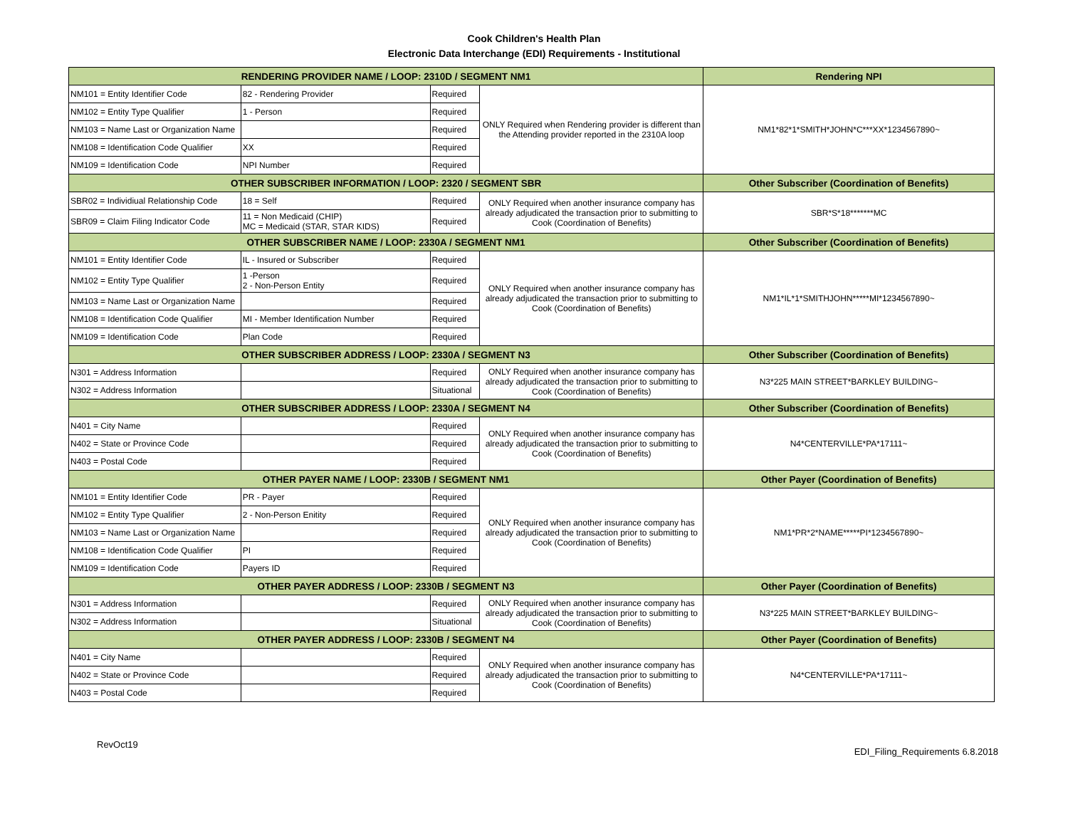Cook Children's Health Plan
Electronic Data Interchange (EDI) Requirements - Institutional
| RENDERING PROVIDER NAME / LOOP: 2310D / SEGMENT NM1 | | | | Rendering NPI |
| --- | --- | --- | --- | --- |
| NM101 = Entity Identifier Code | 82 - Rendering Provider | Required | ONLY Required when Rendering provider is different than the Attending provider reported in the 2310A loop | NM1*82*1*SMITH*JOHN*C***XX*1234567890~ |
| NM102 = Entity Type Qualifier | 1 - Person | Required | | |
| NM103 = Name Last or Organization Name | | Required | | |
| NM108 = Identification Code Qualifier | XX | Required | | |
| NM109 = Identification Code | NPI Number | Required | | |
| OTHER SUBSCRIBER INFORMATION / LOOP: 2320 / SEGMENT SBR | | | | Other Subscriber (Coordination of Benefits) |
| SBR02 = Individiual Relationship Code | 18 = Self | Required | ONLY Required when another insurance company has already adjudicated the transaction prior to submitting to Cook (Coordination of Benefits) | SBR*S*18*******MC |
| SBR09 = Claim Filing Indicator Code | 11 = Non Medicaid (CHIP) MC = Medicaid (STAR, STAR KIDS) | Required | | |
| OTHER SUBSCRIBER NAME / LOOP: 2330A / SEGMENT NM1 | | | | Other Subscriber (Coordination of Benefits) |
| NM101 = Entity Identifier Code | IL - Insured or Subscriber | Required | ONLY Required when another insurance company has already adjudicated the transaction prior to submitting to Cook (Coordination of Benefits) | NM1*IL*1*SMITHJOHN*****MI*1234567890~ |
| NM102 = Entity Type Qualifier | 1 -Person 2 - Non-Person Entity | Required | | |
| NM103 = Name Last or Organization Name | | Required | | |
| NM108 = Identification Code Qualifier | MI - Member Identification Number | Required | | |
| NM109 = Identification Code | Plan Code | Required | | |
| OTHER SUBSCRIBER ADDRESS / LOOP: 2330A / SEGMENT N3 | | | | Other Subscriber (Coordination of Benefits) |
| N301 = Address Information | | Required | ONLY Required when another insurance company has already adjudicated the transaction prior to submitting to Cook (Coordination of Benefits) | N3*225 MAIN STREET*BARKLEY BUILDING~ |
| N302 = Address Information | | Situational | | |
| OTHER SUBSCRIBER ADDRESS / LOOP: 2330A / SEGMENT N4 | | | | Other Subscriber (Coordination of Benefits) |
| N401 = City Name | | Required | ONLY Required when another insurance company has already adjudicated the transaction prior to submitting to Cook (Coordination of Benefits) | N4*CENTERVILLE*PA*17111~ |
| N402 = State or Province Code | | Required | | |
| N403 = Postal Code | | Required | | |
| OTHER PAYER NAME / LOOP: 2330B / SEGMENT NM1 | | | | Other Payer (Coordination of Benefits) |
| NM101 = Entity Identifier Code | PR - Payer | Required | ONLY Required when another insurance company has already adjudicated the transaction prior to submitting to Cook (Coordination of Benefits) | NM1*PR*2*NAME*****PI*1234567890~ |
| NM102 = Entity Type Qualifier | 2 - Non-Person Enitity | Required | | |
| NM103 = Name Last or Organization Name | | Required | | |
| NM108 = Identification Code Qualifier | PI | Required | | |
| NM109 = Identification Code | Payers ID | Required | | |
| OTHER PAYER ADDRESS / LOOP: 2330B / SEGMENT N3 | | | | Other Payer (Coordination of Benefits) |
| N301 = Address Information | | Required | ONLY Required when another insurance company has already adjudicated the transaction prior to submitting to Cook (Coordination of Benefits) | N3*225 MAIN STREET*BARKLEY BUILDING~ |
| N302 = Address Information | | Situational | | |
| OTHER PAYER ADDRESS / LOOP: 2330B / SEGMENT N4 | | | | Other Payer (Coordination of Benefits) |
| N401 = City Name | | Required | ONLY Required when another insurance company has already adjudicated the transaction prior to submitting to Cook (Coordination of Benefits) | N4*CENTERVILLE*PA*17111~ |
| N402 = State or Province Code | | Required | | |
| N403 = Postal Code | | Required | | |
RevOct19 EDI_Filing_Requirements 6.8.2018